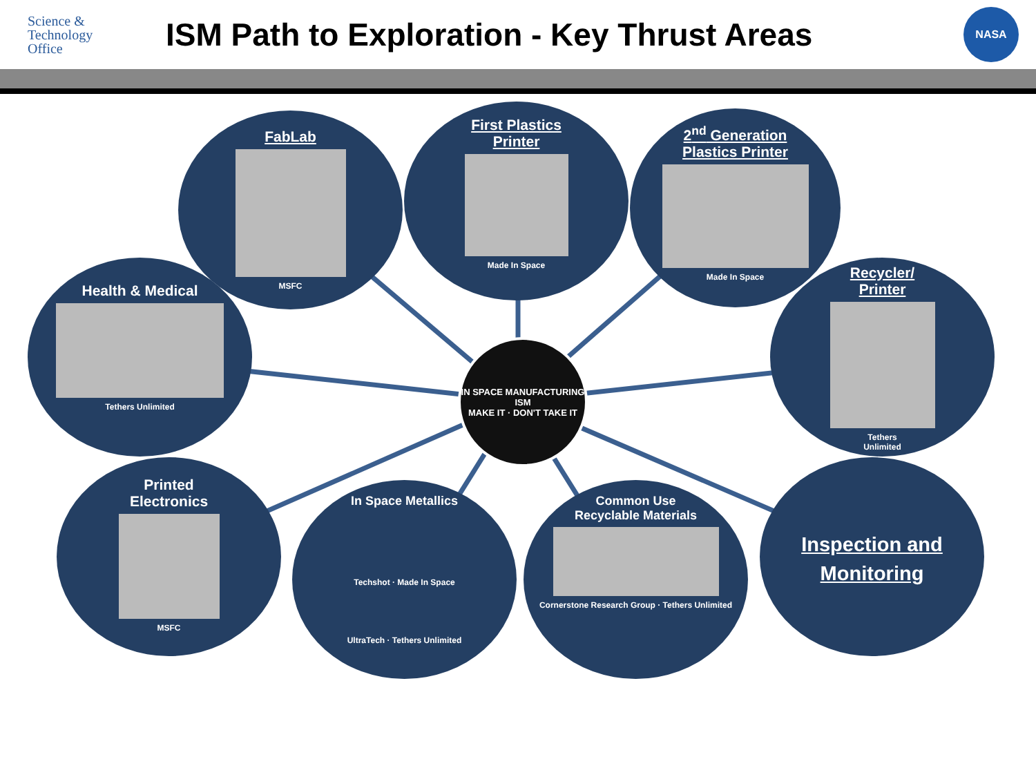Science &
Technology
Office
ISM Path to Exploration - Key Thrust Areas
NASA
FabLab
MSFC
First Plastics
Printer
Made In Space
2<sup>nd</sup> Generation
Plastics Printer
Made In Space
Health & Medical
Tethers Unlimited
Recycler/
Printer
Tethers
Unlimited
Printed
Electronics
MSFC
IN SPACE MANUFACTURING
ISM
MAKE IT · DON'T TAKE IT
In Space Metallics
Techshot · Made In Space
UltraTech · Tethers Unlimited
Common Use
Recyclable Materials
Cornerstone Research Group · Tethers Unlimited
Inspection and
Monitoring